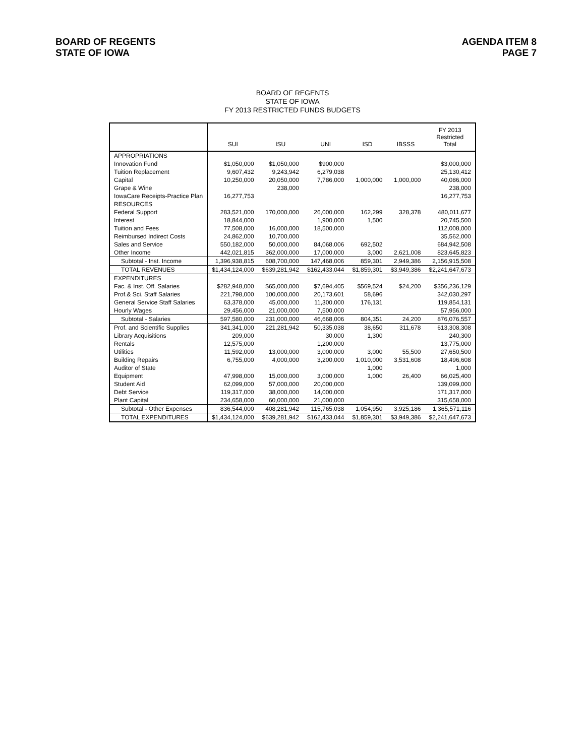BOARD OF REGENTS
STATE OF IOWA
AGENDA ITEM 8
PAGE 7
BOARD OF REGENTS
STATE OF IOWA
FY 2013 RESTRICTED FUNDS BUDGETS
| | SUI | ISU | UNI | ISD | IBSSS | FY 2013 Restricted Total |
| --- | --- | --- | --- | --- | --- | --- |
| APPROPRIATIONS | | | | | | |
| Innovation Fund | $1,050,000 | $1,050,000 | $900,000 | | | $3,000,000 |
| Tuition Replacement | 9,607,432 | 9,243,942 | 6,279,038 | | | 25,130,412 |
| Capital | 10,250,000 | 20,050,000 | 7,786,000 | 1,000,000 | 1,000,000 | 40,086,000 |
| Grape & Wine | | 238,000 | | | | 238,000 |
| IowaCare Receipts-Practice Plan | 16,277,753 | | | | | 16,277,753 |
| RESOURCES | | | | | | |
| Federal Support | 283,521,000 | 170,000,000 | 26,000,000 | 162,299 | 328,378 | 480,011,677 |
| Interest | 18,844,000 | | 1,900,000 | 1,500 | | 20,745,500 |
| Tuition and Fees | 77,508,000 | 16,000,000 | 18,500,000 | | | 112,008,000 |
| Reimbursed Indirect Costs | 24,862,000 | 10,700,000 | | | | 35,562,000 |
| Sales and Service | 550,182,000 | 50,000,000 | 84,068,006 | 692,502 | | 684,942,508 |
| Other Income | 442,021,815 | 362,000,000 | 17,000,000 | 3,000 | 2,621,008 | 823,645,823 |
| Subtotal - Inst. Income | 1,396,938,815 | 608,700,000 | 147,468,006 | 859,301 | 2,949,386 | 2,156,915,508 |
| TOTAL REVENUES | $1,434,124,000 | $639,281,942 | $162,433,044 | $1,859,301 | $3,949,386 | $2,241,647,673 |
| EXPENDITURES | | | | | | |
| Fac. & Inst. Off. Salaries | $282,948,000 | $65,000,000 | $7,694,405 | $569,524 | $24,200 | $356,236,129 |
| Prof.& Sci. Staff Salaries | 221,798,000 | 100,000,000 | 20,173,601 | 58,696 | | 342,030,297 |
| General Service Staff Salaries | 63,378,000 | 45,000,000 | 11,300,000 | 176,131 | | 119,854,131 |
| Hourly Wages | 29,456,000 | 21,000,000 | 7,500,000 | | | 57,956,000 |
| Subtotal - Salaries | 597,580,000 | 231,000,000 | 46,668,006 | 804,351 | 24,200 | 876,076,557 |
| Prof. and Scientific Supplies | 341,341,000 | 221,281,942 | 50,335,038 | 38,650 | 311,678 | 613,308,308 |
| Library Acquisitions | 209,000 | | 30,000 | 1,300 | | 240,300 |
| Rentals | 12,575,000 | | 1,200,000 | | | 13,775,000 |
| Utilities | 11,592,000 | 13,000,000 | 3,000,000 | 3,000 | 55,500 | 27,650,500 |
| Building Repairs | 6,755,000 | 4,000,000 | 3,200,000 | 1,010,000 | 3,531,608 | 18,496,608 |
| Auditor of State | | | | 1,000 | | 1,000 |
| Equipment | 47,998,000 | 15,000,000 | 3,000,000 | 1,000 | 26,400 | 66,025,400 |
| Student Aid | 62,099,000 | 57,000,000 | 20,000,000 | | | 139,099,000 |
| Debt Service | 119,317,000 | 38,000,000 | 14,000,000 | | | 171,317,000 |
| Plant Capital | 234,658,000 | 60,000,000 | 21,000,000 | | | 315,658,000 |
| Subtotal - Other Expenses | 836,544,000 | 408,281,942 | 115,765,038 | 1,054,950 | 3,925,186 | 1,365,571,116 |
| TOTAL EXPENDITURES | $1,434,124,000 | $639,281,942 | $162,433,044 | $1,859,301 | $3,949,386 | $2,241,647,673 |